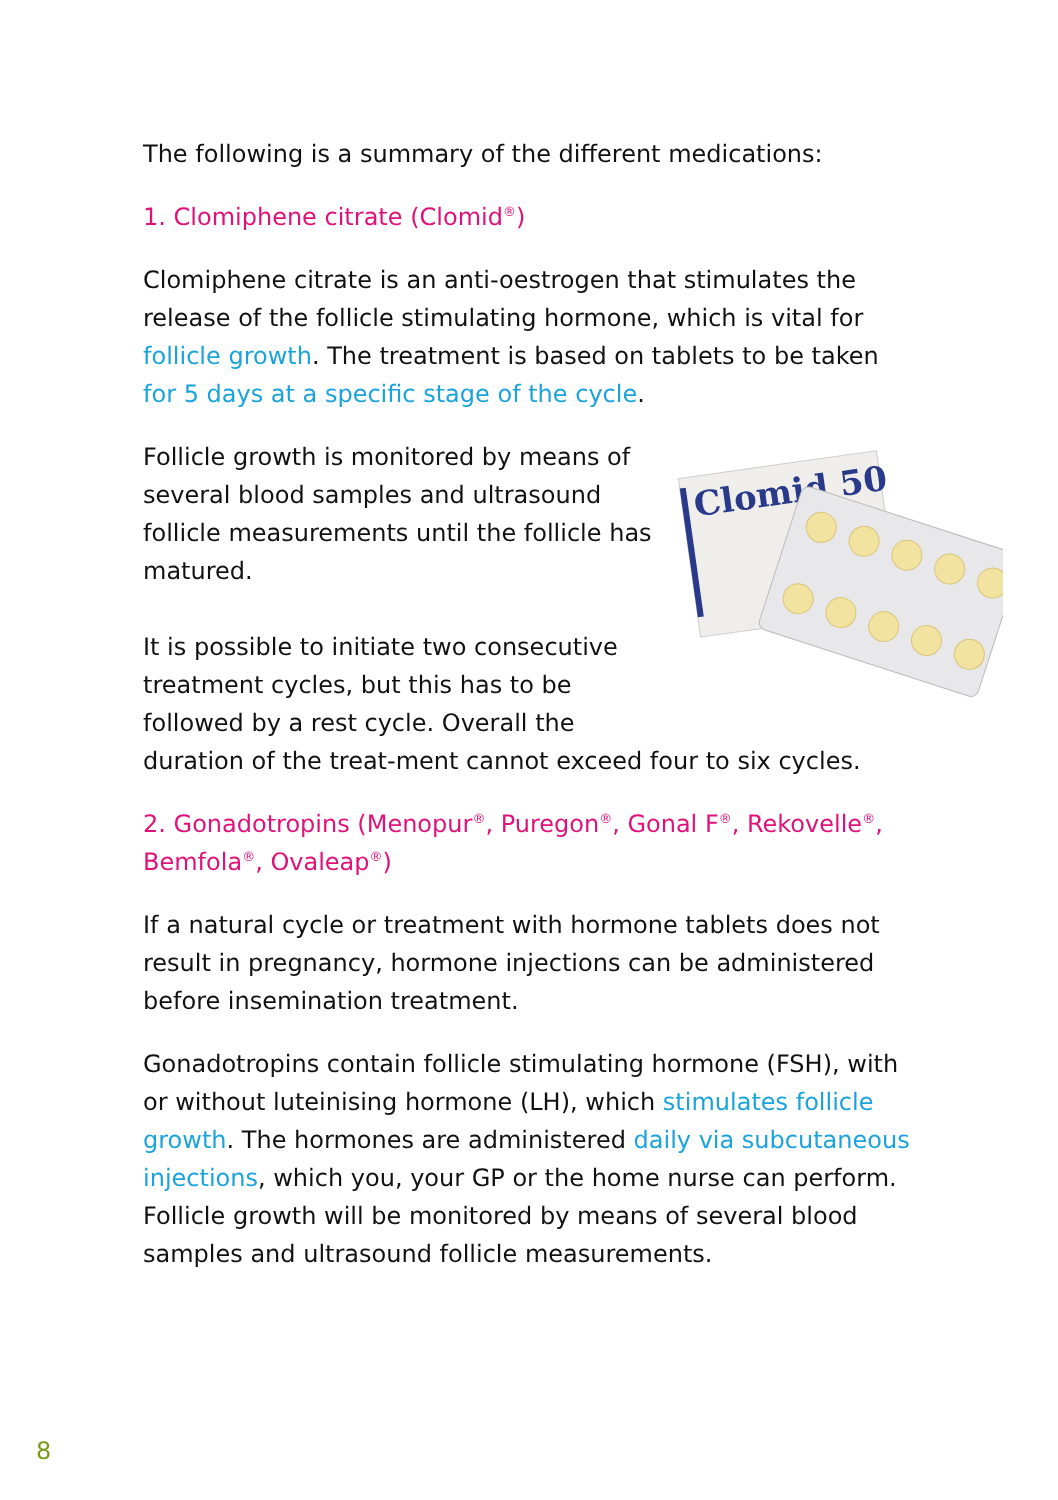The following is a summary of the different medications:
1. Clomiphene citrate (Clomid<sup>®</sup>)
Clomiphene citrate is an anti-oestrogen that stimulates the release of the follicle stimulating hormone, which is vital for follicle growth. The treatment is based on tablets to be taken for 5 days at a specific stage of the cycle.
Clomid 50
Follicle growth is monitored by means of several blood samples and ultrasound follicle measurements until the follicle has matured.
It is possible to initiate two consecutive treatment cycles, but this has to be followed by a rest cycle. Overall the duration of the treat-ment cannot exceed four to six cycles.
2. Gonadotropins (Menopur<sup>®</sup>, Puregon<sup>®</sup>, Gonal F<sup>®</sup>, Rekovelle<sup>®</sup>, Bemfola<sup>®</sup>, Ovaleap<sup>®</sup>)
If a natural cycle or treatment with hormone tablets does not result in pregnancy, hormone injections can be administered before insemination treatment.
Gonadotropins contain follicle stimulating hormone (FSH), with or without luteinising hormone (LH), which stimulates follicle growth. The hormones are administered daily via subcutaneous injections, which you, your GP or the home nurse can perform. Follicle growth will be monitored by means of several blood samples and ultrasound follicle measurements.
8